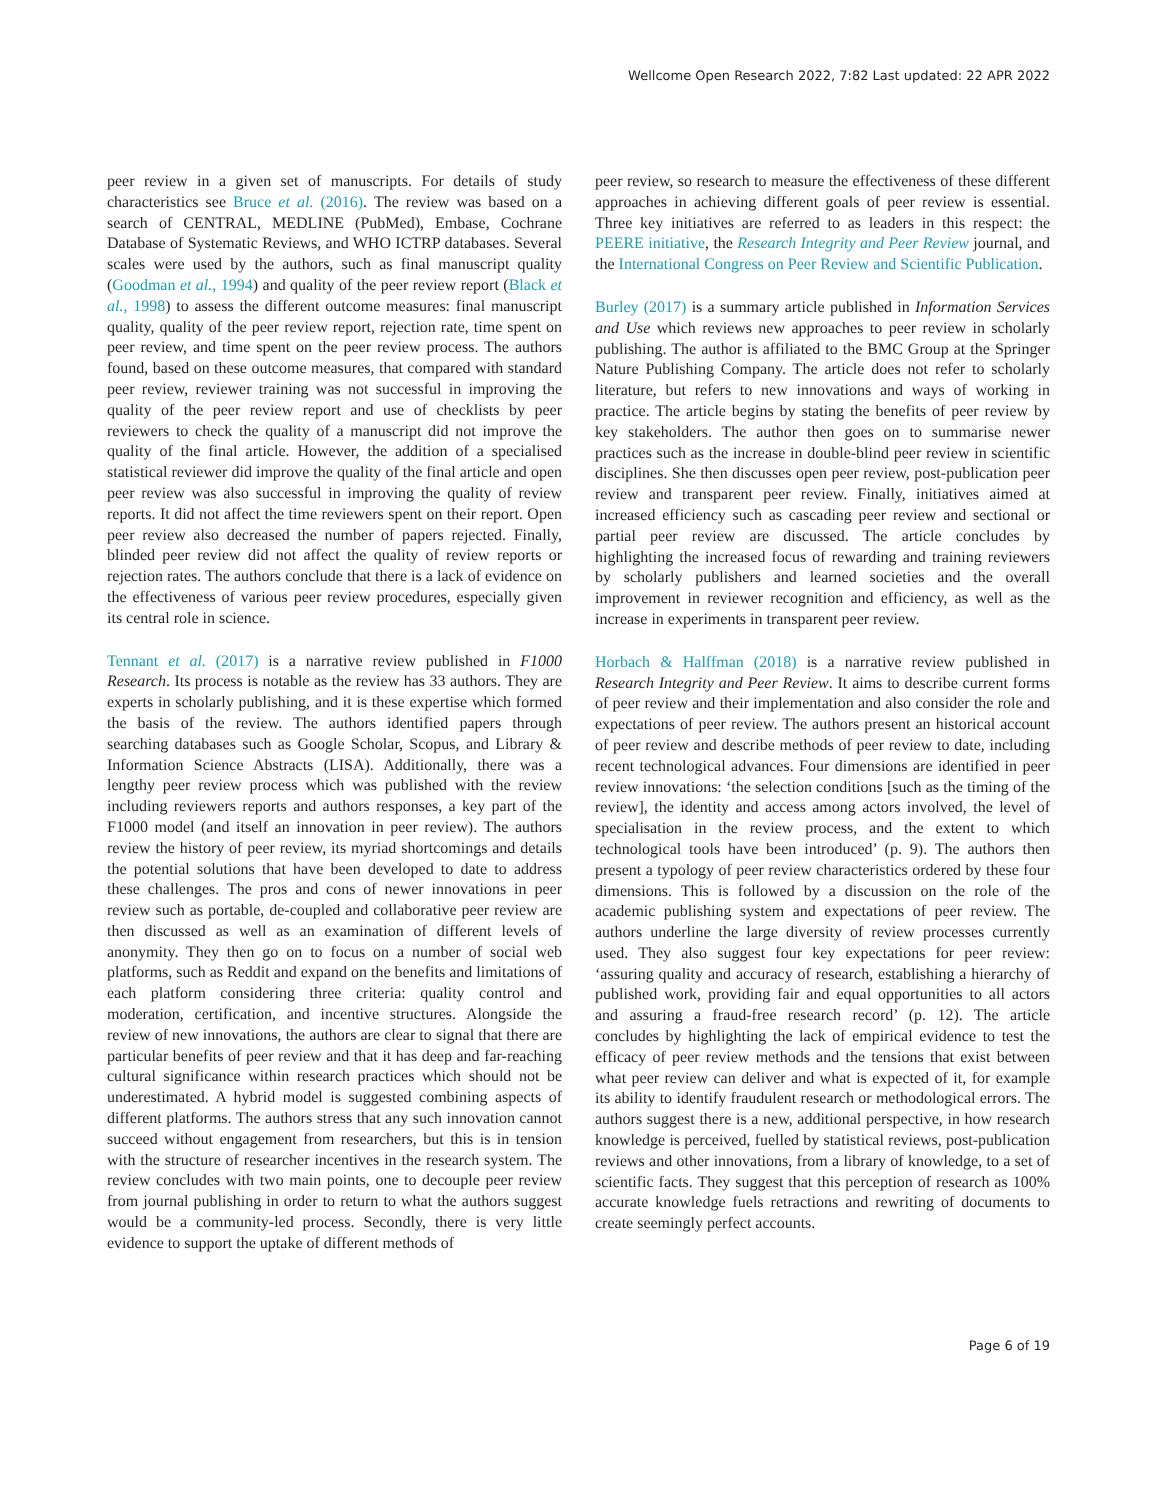Wellcome Open Research 2022, 7:82 Last updated: 22 APR 2022
peer review in a given set of manuscripts. For details of study characteristics see Bruce et al. (2016). The review was based on a search of CENTRAL, MEDLINE (PubMed), Embase, Cochrane Database of Systematic Reviews, and WHO ICTRP databases. Several scales were used by the authors, such as final manuscript quality (Goodman et al., 1994) and quality of the peer review report (Black et al., 1998) to assess the different outcome measures: final manuscript quality, quality of the peer review report, rejection rate, time spent on peer review, and time spent on the peer review process. The authors found, based on these outcome measures, that compared with standard peer review, reviewer training was not successful in improving the quality of the peer review report and use of checklists by peer reviewers to check the quality of a manuscript did not improve the quality of the final article. However, the addition of a specialised statistical reviewer did improve the quality of the final article and open peer review was also successful in improving the quality of review reports. It did not affect the time reviewers spent on their report. Open peer review also decreased the number of papers rejected. Finally, blinded peer review did not affect the quality of review reports or rejection rates. The authors conclude that there is a lack of evidence on the effectiveness of various peer review procedures, especially given its central role in science.
Tennant et al. (2017) is a narrative review published in F1000 Research. Its process is notable as the review has 33 authors. They are experts in scholarly publishing, and it is these expertise which formed the basis of the review. The authors identified papers through searching databases such as Google Scholar, Scopus, and Library & Information Science Abstracts (LISA). Additionally, there was a lengthy peer review process which was published with the review including reviewers reports and authors responses, a key part of the F1000 model (and itself an innovation in peer review). The authors review the history of peer review, its myriad shortcomings and details the potential solutions that have been developed to date to address these challenges. The pros and cons of newer innovations in peer review such as portable, de-coupled and collaborative peer review are then discussed as well as an examination of different levels of anonymity. They then go on to focus on a number of social web platforms, such as Reddit and expand on the benefits and limitations of each platform considering three criteria: quality control and moderation, certification, and incentive structures. Alongside the review of new innovations, the authors are clear to signal that there are particular benefits of peer review and that it has deep and far-reaching cultural significance within research practices which should not be underestimated. A hybrid model is suggested combining aspects of different platforms. The authors stress that any such innovation cannot succeed without engagement from researchers, but this is in tension with the structure of researcher incentives in the research system. The review concludes with two main points, one to decouple peer review from journal publishing in order to return to what the authors suggest would be a community-led process. Secondly, there is very little evidence to support the uptake of different methods of
peer review, so research to measure the effectiveness of these different approaches in achieving different goals of peer review is essential. Three key initiatives are referred to as leaders in this respect: the PEERE initiative, the Research Integrity and Peer Review journal, and the International Congress on Peer Review and Scientific Publication.
Burley (2017) is a summary article published in Information Services and Use which reviews new approaches to peer review in scholarly publishing. The author is affiliated to the BMC Group at the Springer Nature Publishing Company. The article does not refer to scholarly literature, but refers to new innovations and ways of working in practice. The article begins by stating the benefits of peer review by key stakeholders. The author then goes on to summarise newer practices such as the increase in double-blind peer review in scientific disciplines. She then discusses open peer review, post-publication peer review and transparent peer review. Finally, initiatives aimed at increased efficiency such as cascading peer review and sectional or partial peer review are discussed. The article concludes by highlighting the increased focus of rewarding and training reviewers by scholarly publishers and learned societies and the overall improvement in reviewer recognition and efficiency, as well as the increase in experiments in transparent peer review.
Horbach & Halffman (2018) is a narrative review published in Research Integrity and Peer Review. It aims to describe current forms of peer review and their implementation and also consider the role and expectations of peer review. The authors present an historical account of peer review and describe methods of peer review to date, including recent technological advances. Four dimensions are identified in peer review innovations: ‘the selection conditions [such as the timing of the review], the identity and access among actors involved, the level of specialisation in the review process, and the extent to which technological tools have been introduced’ (p. 9). The authors then present a typology of peer review characteristics ordered by these four dimensions. This is followed by a discussion on the role of the academic publishing system and expectations of peer review. The authors underline the large diversity of review processes currently used. They also suggest four key expectations for peer review: ‘assuring quality and accuracy of research, establishing a hierarchy of published work, providing fair and equal opportunities to all actors and assuring a fraud-free research record’ (p. 12). The article concludes by highlighting the lack of empirical evidence to test the efficacy of peer review methods and the tensions that exist between what peer review can deliver and what is expected of it, for example its ability to identify fraudulent research or methodological errors. The authors suggest there is a new, additional perspective, in how research knowledge is perceived, fuelled by statistical reviews, post-publication reviews and other innovations, from a library of knowledge, to a set of scientific facts. They suggest that this perception of research as 100% accurate knowledge fuels retractions and rewriting of documents to create seemingly perfect accounts.
Page 6 of 19